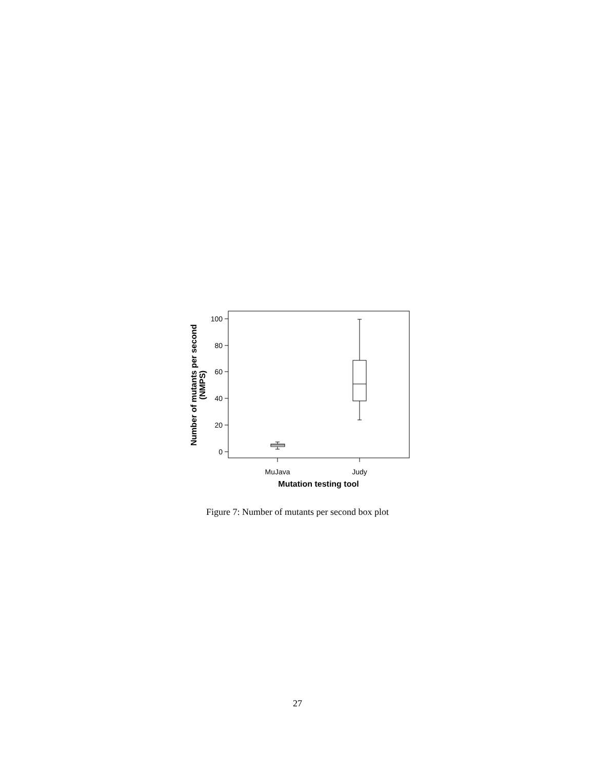100
80
60
40
20
0
MuJava
Judy
Mutation testing tool
Number of mutants per second
(NMPS)
Figure 7: Number of mutants per second box plot
27